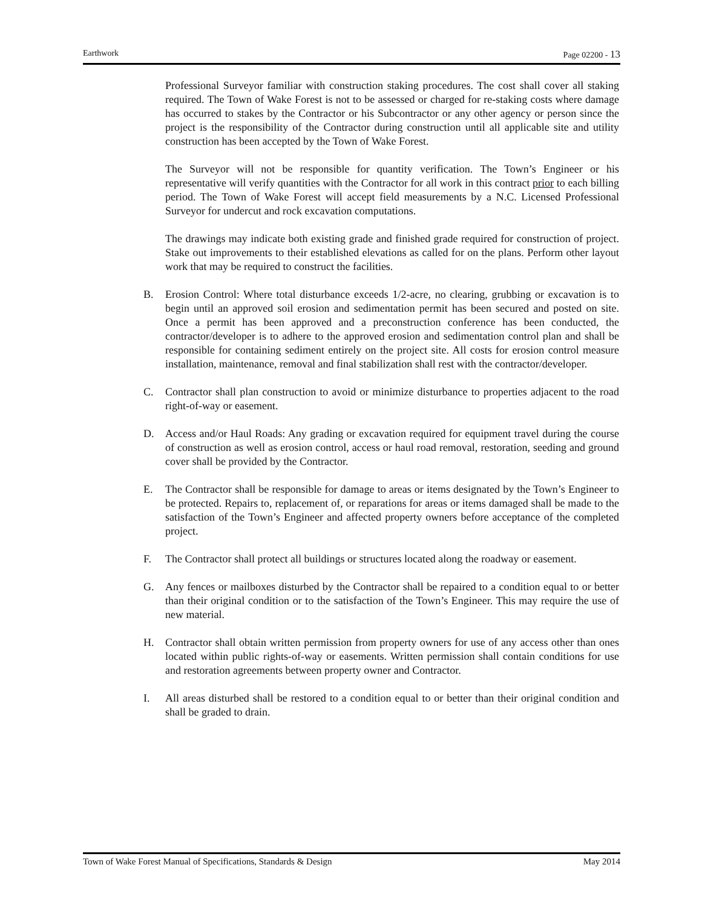Earthwork Page 02200 - 13
Professional Surveyor familiar with construction staking procedures. The cost shall cover all staking required. The Town of Wake Forest is not to be assessed or charged for re-staking costs where damage has occurred to stakes by the Contractor or his Subcontractor or any other agency or person since the project is the responsibility of the Contractor during construction until all applicable site and utility construction has been accepted by the Town of Wake Forest.
The Surveyor will not be responsible for quantity verification. The Town’s Engineer or his representative will verify quantities with the Contractor for all work in this contract prior to each billing period. The Town of Wake Forest will accept field measurements by a N.C. Licensed Professional Surveyor for undercut and rock excavation computations.
The drawings may indicate both existing grade and finished grade required for construction of project. Stake out improvements to their established elevations as called for on the plans. Perform other layout work that may be required to construct the facilities.
B. Erosion Control: Where total disturbance exceeds 1/2-acre, no clearing, grubbing or excavation is to begin until an approved soil erosion and sedimentation permit has been secured and posted on site. Once a permit has been approved and a preconstruction conference has been conducted, the contractor/developer is to adhere to the approved erosion and sedimentation control plan and shall be responsible for containing sediment entirely on the project site. All costs for erosion control measure installation, maintenance, removal and final stabilization shall rest with the contractor/developer.
C. Contractor shall plan construction to avoid or minimize disturbance to properties adjacent to the road right-of-way or easement.
D. Access and/or Haul Roads: Any grading or excavation required for equipment travel during the course of construction as well as erosion control, access or haul road removal, restoration, seeding and ground cover shall be provided by the Contractor.
E. The Contractor shall be responsible for damage to areas or items designated by the Town’s Engineer to be protected. Repairs to, replacement of, or reparations for areas or items damaged shall be made to the satisfaction of the Town’s Engineer and affected property owners before acceptance of the completed project.
F. The Contractor shall protect all buildings or structures located along the roadway or easement.
G. Any fences or mailboxes disturbed by the Contractor shall be repaired to a condition equal to or better than their original condition or to the satisfaction of the Town’s Engineer. This may require the use of new material.
H. Contractor shall obtain written permission from property owners for use of any access other than ones located within public rights-of-way or easements. Written permission shall contain conditions for use and restoration agreements between property owner and Contractor.
I. All areas disturbed shall be restored to a condition equal to or better than their original condition and shall be graded to drain.
Town of Wake Forest Manual of Specifications, Standards & Design
May 2014